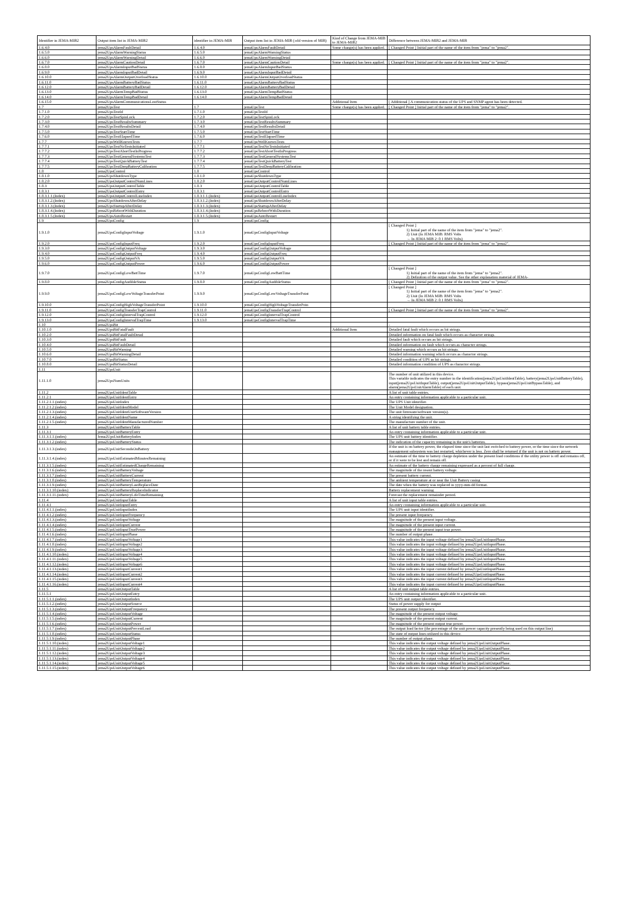| Identifier in JEMA-MIB2 | Output item list in JEMA-MIB2 | identifier in JEMA-MIB | Output item list in JEMA-MIB (:old version of MIB) | Kind of Change from JEMA-MIB to JEMA-MIB2 | Difference between JEMA-MIB2 and JEMA-MIB |
| --- | --- | --- | --- | --- | --- |
| 1.6.4.0 | jema2UpsAlarmFaultDetail | 1.6.4.0 | jemaUpsAlarmFaultDetail | Some change(s) has been applied. | [ Changed Point ] Initial part of the name of the item from "jema" to "jema2". |
| 1.6.5.0 | jema2UpsAlarmWarningStatus | 1.6.5.0 | jemaUpsAlarmWarningStatus | | |
| 1.6.6.0 | jema2UpsAlarmWarningDetail | 1.6.6.0 | jemaUpsAlarmWarningDetail | | |
| 1.6.7.0 | jema2UpsAlarmCautionDetail | 1.6.7.0 | jemaUpsAlarmCautionDetail | Some change(s) has been applied. | [ Changed Point ] Initial part of the name of the item from "jema" to "jema2". |
| 1.6.8.0 | jema2UpsAlarmInputBadStatus | 1.6.8.0 | jemaUpsAlarmInputBadStatus | | |
| 1.6.9.0 | jema2UpsAlarmInputBadDetail | 1.6.9.0 | jemaUpsAlarmInputBadDetail | | |
| 1.6.10.0 | jema2UpsAlarmOutputOverloadStatus | 1.6.10.0 | jemaUpsAlarmOutputOverloadStatus | | |
| 1.6.11.0 | jema2UpsAlarmBatteryBadStatus | 1.6.11.0 | jemaUpsAlarmBatteryBadStatus | | |
| 1.6.12.0 | jema2UpsAlarmBatteryBadDetail | 1.6.12.0 | jemaUpsAlarmBatteryBadDetail | | |
| 1.6.13.0 | jema2UpsAlarmTempBadStatus | 1.6.13.0 | jemaUpsAlarmTempBadStatus | | |
| 1.6.14.0 | jema2UpsAlarmTempBadDetail | 1.6.14.0 | jemaUpsAlarmTempBadDetail | | |
| 1.6.15.0 | jema2UpsAlarmCommunicationsLostStatus | | | Additional Item | [ Additional ] A communication status of the UPS and SNMP agent has been detected. |
| 1.7 | jema2UpsTest | 1.7 | jemaUpsTest | Some change(s) has been applied. | [ Changed Point ] Initial part of the name of the item from "jema" to "jema2". |
| 1.7.1.0 | jema2UpsTestId | 1.7.1.0 | jemaUpsTestId | | |
| 1.7.2.0 | jema2UpsTestSpinLock | 1.7.2.0 | jemaUpsTestSpinLock | | |
| 1.7.3.0 | jema2UpsTestResultsSummary | 1.7.3.0 | jemaUpsTestResultsSummary | | |
| 1.7.4.0 | jema2UpsTestResultsDetail | 1.7.4.0 | jemaUpsTestResultsDetail | | |
| 1.7.5.0 | jema2UpsTestStartTime | 1.7.5.0 | jemaUpsTestStartTime | | |
| 1.7.6.0 | jema2UpsTestElapsedTime | 1.7.6.0 | jemaUpsTestElapsedTime | | |
| 1.7.7 | jema2UpsWellKnownTests | 1.7.7 | jemaUpsWellKnownTests | | |
| 1.7.7.1 | jema2UpsTestNoTestsInitiated | 1.7.7.1 | jemaUpsTestNoTestsInitiated | | |
| 1.7.7.2 | jema2UpsTestAbortTestInProgress | 1.7.7.2 | jemaUpsTestAbortTestInProgress | | |
| 1.7.7.3 | jema2UpsTestGeneralSystemsTest | 1.7.7.3 | jemaUpsTestGeneralSystemsTest | | |
| 1.7.7.4 | jema2UpsTestQuickBatteryTest | 1.7.7.4 | jemaUpsTestQuickBatteryTest | | |
| 1.7.7.5 | jema2UpsTestDeepBatteryCalibration | 1.7.7.5 | jemaUpsTestDeepBatteryCalibration | | |
| 1.8 | jema2UpsControl | 1.8 | jemaUpsControl | | |
| 1.8.1.0 | jema2UpsShutdownType | 1.8.1.0 | jemaUpsShutdownType | | |
| 1.8.2.0 | jema2UpsOutputControlNumLines | 1.8.2.0 | jemaUpsOutputControlNumLines | | |
| 1.8.3 | jema2UpsOutputControlTable | 1.8.3 | jemaUpsOutputControlTable | | |
| 1.8.3.1 | jema2UpsOutputControlEntry | 1.8.3.1 | jemaUpsOutputControlEntry | | |
| 1.8.3.1.1.(Index) | jema2UpsOutputControlLineIndex | 1.8.3.1.1.(Index) | jemaUpsOutputControlLineIndex | | |
| 1.8.3.1.2.(Index) | jema2UpsShutdownAfterDelay | 1.8.3.1.2.(Index) | jemaUpsShutdownAfterDelay | | |
| 1.8.3.1.3.(Index) | jema2UpsStartupAfterDelay | 1.8.3.1.3.(Index) | jemaUpsStartupAfterDelay | | |
| 1.8.3.1.4.(Index) | jema2UpsRebootWithDuration | 1.8.3.1.4.(Index) | jemaUpsRebootWithDuration | | |
| 1.8.3.1.5.(Index) | jema2UpsAutoRestart | 1.8.3.1.5.(Index) | jemaUpsAutoRestart | | |
| 1.9 | jema2UpsConfig | 1.9 | jemaUpsConfig | | |
| 1.9.1.0 | jema2UpsConfigInputVoltage | 1.9.1.0 | jemaUpsConfigInputVoltage | | [ Changed Point ] 1) Initial part of the name of the item from "jema" to "jema2". 2) Unit (In JEMA MIB: RMS Volts → In JEMA MIB 2: 0.1 RMS Volts) |
| 1.9.2.0 | jema2UpsConfigInputFreq | 1.9.2.0 | jemaUpsConfigInputFreq | | [ Changed Point ] Initial part of the name of the item from "jema" to "jema2". |
| 1.9.3.0 | jema2UpsConfigOutputVoltage | 1.9.3.0 | jemaUpsConfigOutputVoltage | | |
| 1.9.4.0 | jema2UpsConfigOutputFreq | 1.9.4.0 | jemaUpsConfigOutputFreq | | |
| 1.9.5.0 | jema2UpsConfigOutputVA | 1.9.5.0 | jemaUpsConfigOutputVA | | |
| 1.9.6.0 | jema2UpsConfigOutputPower | 1.9.6.0 | jemaUpsConfigOutputPower | | |
| 1.9.7.0 | jema2UpsConfigLowBattTime | 1.9.7.0 | jemaUpsConfigLowBattTime | | [ Changed Point ] 1) Initial part of the name of the item from "jema" to "jema2". 2) Definition of the output value. See the other explanation material of JEMA- |
| 1.9.8.0 | jema2UpsConfigAudibleStatus | 1.9.8.0 | jemaUpsConfigAudibleStatus | | [ Changed Point ] Initial part of the name of the item from "jema" to "jema2". |
| 1.9.9.0 | jema2UpsConfigLowVoltageTransferPoint | 1.9.9.0 | jemaUpsConfigLowVoltageTransferPoint | | [ Changed Point ] 1) Initial part of the name of the item from "jema" to "jema2". 2) Unit (In JEMA MIB: RMS Volts → In JEMA MIB 2: 0.1 RMS Volts) |
| 1.9.10.0 | jema2UpsConfigHighVoltageTransferPoint | 1.9.10.0 | jemaUpsConfigHighVoltageTransferPoin | | |
| 1.9.11.0 | jema2UpsConfigTransferTrapControl | 1.9.11.0 | jemaUpsConfigTransferTrapControl | | [ Changed Point ] Initial part of the name of the item from "jema" to "jema2". |
| 1.9.12.0 | jema2UpsConfigIntervalTrapControl | 1.9.12.0 | jemaUpsConfigIntervalTrapControl | | |
| 1.9.13.0 | jema2UpsConfigIntervalTrapTime | 1.9.13.0 | jemaUpsConfigIntervalTrapTime | | |
| 1.10 | jema2UpsBit | | | | - |
| 1.10.1.0 | jema2UpsBitFatalFault | | | Additional Item | Detailed fatal fault which occurs as bit strings. |
| 1.10.2.0 | jema2UpsBitFatalFaultDetail | | | | Detailed information on fatal fault which occurs as character strings. |
| 1.10.3.0 | jema2UpsBitFault | | | | Detailed fault which occurs as bit strings. |
| 1.10.4.0 | jema2UpsBitFaultDetail | | | | Detailed information on fault which occurs as character strings. |
| 1.10.5.0 | jema2UpsBitWarning | | | | Detailed warning which occurs as bit strings. |
| 1.10.6.0 | jema2UpsBitWarningDetail | | | | Detailed information warning which occurs as charactor strings. |
| 1.10.7.0 | jema2UpsBitStatus | | | | Detailed condition of UPS as bit strings. |
| 1.10.8.0 | jema2UpsBitStatusDetail | | | | Detailed information condition of UPS as charactor strings. |
| 1.11 | jema2UpsUnit | | | | |
| 1.11.1.0 | jema2UpsNumUnits | | | | The number of unit utilized in this device. This variable indicates the entry number in the identification(jema2UpsUnitIdentTable), battery(jema2UpsUnitBatteryTable), input(jema2UpsUnitInputTable), output(jema2UpsUnitOutputTable), bypass(jema2UpsUnitBypassTable), and alarm(jema2UpsUnitAlarmTable) of each unit. |
| 1.11.2 | jema2UpsUnitIdentTable | | | | A list of unit table entries. |
| 1.11.2.1 | jema2UpsUnitIdentEntry | | | | An entry containing information applicable to a particular unit. |
| 1.11.2.1.1.(index) | jema2UpsUnitIndex | | | | The UPS Unit idenrifier. |
| 1.11.2.1.2.(index) | jema2UpsUnitIdentModel | | | | The Unit Model designation. |
| 1.11.2.1.3.(index) | jema2UpsUnitIdentUnitSoftwareVersion | | | | The unit firmware/software version(s). |
| 1.11.2.1.4.(index) | jema2UpsUnitIdentName | | | | A string identifying the unit. |
| 1.11.2.1.5.(index) | jema2UpsUnitIdentManufacturedNumber | | | | The manufacture number of the unit. |
| 1.11.3 | jema2UpsUnitBatteryTable | | | | A list of unit battery table entries. |
| 1.11.3.1 | jema2UpsUnitBatteryEntry | | | | An entry containing information applicable to a particular unit. |
| 1.11.3.1.1.(index) | Jema2UpsUnitBatteryIndex | | | | The UPS unit battery identifier. |
| 1.11.3.1.2.(index) | jema2UpsUnitBatteryStatus | | | | The indication of the capacity remaining in the unit's batteries. |
| 1.11.3.1.3.(index) | jema2UpsUnitSecondsOnBattery | | | | If the unit is on battery power, the elapsed time since the unit last switched to battery power, or the time since the network management subsystem was last restarted, whichever is less. Zero shall be returned if the unit is not on battery power. |
| 1.11.3.1.4.(index) | jema2UpsUnitEstimatedMinutesRemaining | | | | An estimate of the time to battery charge depletion under the present load conditions if the utility power is off and remains off, or if it were to be lost and remain off. |
| 1.11.3.1.5.(index) | jema2UpsUnitEstimatedChargeRemaining | | | | An estimate of the battery charge remaining expressed as a percent of full charge. |
| 1.11.3.1.6.(index) | jema2UpsUnitBatteryVoltage | | | | The magnitude of the resent battery voltage. |
| 1.11.3.1.7.(index) | jema2UpsUnitBatteryCurrent | | | | The present battery current. |
| 1.11.3.1.8.(index) | jema2UpsUnitBatteryTemperature | | | | The ambient temperature at or near the Unit Battery casing |
| 1.11.3.1.9.(index) | jema2UpsUnitBatteryLastReplaceDate | | | | The date when the battery was replaced in yyyy-mm-dd format. |
| 1.11.3.1.10.(index) | jema2UpsUnitBatteryReplaceIndicator | | | | Battery replacement warning |
| 1.11.3.1.11.(index) | jema2UpsUnitBatteryLifeTimeRemaining | | | | Forecast the replacement remainder period. |
| 1.11.4 | jema2UpsUnitInputTable | | | | A list of unit input table entries. |
| 1.11.4.1 | jema2UpsUnitInputEntry | | | | An entry containing information applicable to a particular unit. |
| 1.11.4.1.1.(index) | jema2UpsUnitInputIndex | | | | The UPS unit input identifier. |
| 1.11.4.1.2.(index) | jema2UpsUnitInputFrequency | | | | The present input frequency. |
| 1.11.4.1.3.(index) | jema2UpsUnitInputVoltage | | | | The magnitude of the present input voltage. |
| 1.11.4.1.4.(index) | jema2UpsUnitInputCurrent | | | | The magnitude of the present input current. |
| 1.11.4.1.5.(index) | jema2UpsUnitInputTruePower | | | | The magnitude of the present input true power. |
| 1.11.4.1.6.(index) | jema2UpsUnitInputPhase | | | | The number of output phase. |
| 1.11.4.1.7.(index) | jema2UpsUnitInputVoltage1 | | | | This value indicates the input voltage defined by jema2UpsUnitInputPhase. |
| 1.11.4.1.8.(index) | jema2UpsUnitInputVoltage2 | | | | This value indicates the input voltage defined by jema2UpsUnitInputPhase. |
| 1.11.4.1.9.(index) | jema2UpsUnitInputVoltage3 | | | | This value indicates the input voltage defined by jema2UpsUnitInputPhase. |
| 1.11.4.1.10.(index) | jema2UpsUnitInputVoltage4 | | | | This value indicates the input voltage defined by jema2UpsUnitInputPhase. |
| 1.11.4.1.11.(index) | jema2UpsUnitInputVoltage5 | | | | This value indicates the input voltage defined by jema2UpsUnitInputPhase. |
| 1.11.4.1.12.(index) | jema2UpsUnitInputVoltage6 | | | | This value indicates the input voltage defined by jema2UpsUnitInputPhase. |
| 1.11.4.1.13.(index) | jema2UpsUnitInputCurrent1 | | | | This value indicates the input current defined by jema2UpsUnitInputPhase. |
| 1.11.4.1.14.(index) | jema2UpsUnitInputCurrent2 | | | | This value indicates the input current defined by jema2UpsUnitInputPhase. |
| 1.11.4.1.15.(index) | jema2UpsUnitInputCurrent3 | | | | This value indicates the input current defined by jema2UpsUnitInputPhase. |
| 1.11.4.1.16.(index) | jema2UpsUnitInputCurrent4 | | | | This value indicates the input current defined by jema2UpsUnitInputPhase. |
| 1.11.5 | jema2UpsUnitOutputTable | | | | A list of unit output table entries. |
| 1.11.5.1 | jema2UpsUnitOutputEntry | | | | An entry containing information applicable to a particular unit. |
| 1.11.5.1.1.(index) | jema2UpsUnitOutputIndex | | | | The UPS unit output identifier. |
| 1.11.5.1.2.(index) | jema2UpsUnitOutputSource | | | | Status of power supply for output |
| 1.11.5.1.3.(index) | jema2UpsUnitOutputFrequency | | | | The present output frequency. |
| 1.11.5.1.4.(index) | jema2UpsUnitOutputVoltage | | | | The magnitude of the present output voltage. |
| 1.11.5.1.5.(index) | jema2UpsUnitOutputCurrent | | | | The magnitude of the present output current. |
| 1.11.5.1.6.(index) | jema2UpsUnitOutputPower | | | | The magnitude of the present output true power. |
| 1.11.5.1.7.(index) | jema2UpsUnitOutputPercentLoad | | | | The output load factor (the percentage of the unit power capacity presently being used on this output line) |
| 1.11.5.1.8.(index) | jema2UpsUnitOutputStatus | | | | The state of output lines utilized in this device. |
| 1.11.5.1.9.(index) | jema2UpsUnitOutputPhase | | | | The number of output phase. |
| 1.11.5.1.10.(index) | jema2UpsUnitOutputVoltage1 | | | | This value indicates the output voltage defined by jema2UpsUnitOutputPhase. |
| 1.11.5.1.11.(index) | jema2UpsUnitOutputVoltage2 | | | | This value indicates the output voltage defined by jema2UpsUnitOutputPhase. |
| 1.11.5.1.12.(index) | jema2UpsUnitOutputVoltage3 | | | | This value indicates the output voltage defined by jema2UpsUnitOutputPhase. |
| 1.11.5.1.13.(index) | jema2UpsUnitOutputVoltage4 | | | | This value indicates the output voltage defined by jema2UpsUnitOutputPhase. |
| 1.11.5.1.14.(index) | jema2UpsUnitOutputVoltage5 | | | | This value indicates the output voltage defined by jema2UpsUnitOutputPhase. |
| 1.11.5.1.15.(index) | jema2UpsUnitOutputVoltage6 | | | | This value indicates the output voltage defined by jema2UpsUnitOutputPhase. |